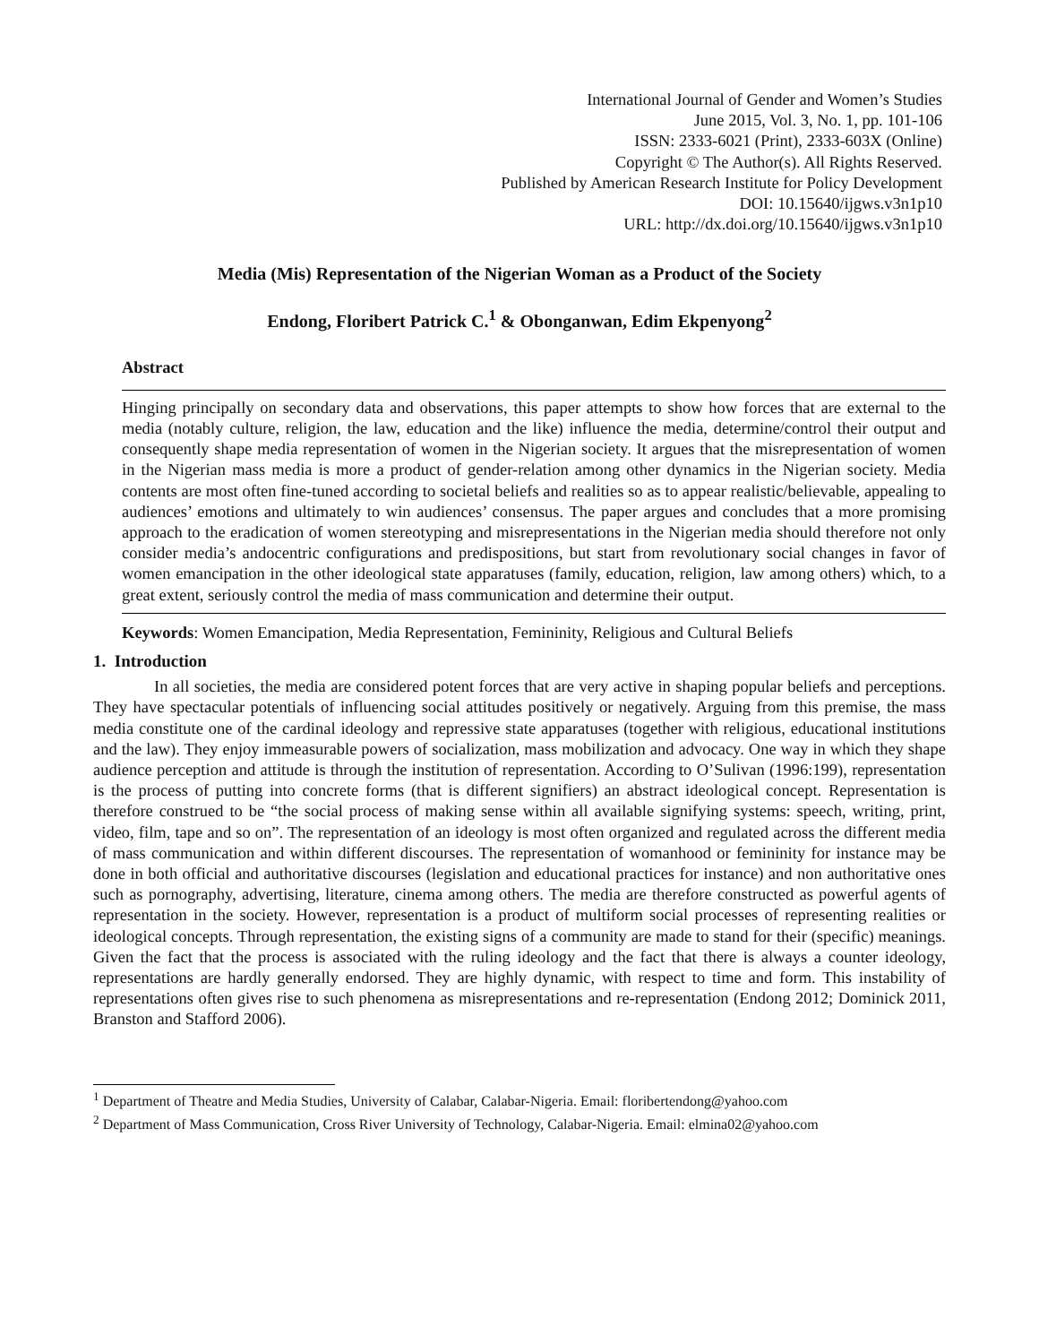International Journal of Gender and Women’s Studies
June 2015, Vol. 3, No. 1, pp. 101-106
ISSN: 2333-6021 (Print), 2333-603X (Online)
Copyright © The Author(s). All Rights Reserved.
Published by American Research Institute for Policy Development
DOI: 10.15640/ijgws.v3n1p10
URL: http://dx.doi.org/10.15640/ijgws.v3n1p10
Media (Mis) Representation of the Nigerian Woman as a Product of the Society
Endong, Floribert Patrick C.<sup>1</sup> & Obonganwan, Edim Ekpenyong<sup>2</sup>
Abstract
Hinging principally on secondary data and observations, this paper attempts to show how forces that are external to the media (notably culture, religion, the law, education and the like) influence the media, determine/control their output and consequently shape media representation of women in the Nigerian society. It argues that the misrepresentation of women in the Nigerian mass media is more a product of gender-relation among other dynamics in the Nigerian society. Media contents are most often fine-tuned according to societal beliefs and realities so as to appear realistic/believable, appealing to audiences’ emotions and ultimately to win audiences’ consensus. The paper argues and concludes that a more promising approach to the eradication of women stereotyping and misrepresentations in the Nigerian media should therefore not only consider media’s andocentric configurations and predispositions, but start from revolutionary social changes in favor of women emancipation in the other ideological state apparatuses (family, education, religion, law among others) which, to a great extent, seriously control the media of mass communication and determine their output.
Keywords: Women Emancipation, Media Representation, Femininity, Religious and Cultural Beliefs
1. Introduction
In all societies, the media are considered potent forces that are very active in shaping popular beliefs and perceptions. They have spectacular potentials of influencing social attitudes positively or negatively. Arguing from this premise, the mass media constitute one of the cardinal ideology and repressive state apparatuses (together with religious, educational institutions and the law). They enjoy immeasurable powers of socialization, mass mobilization and advocacy. One way in which they shape audience perception and attitude is through the institution of representation. According to O’Sulivan (1996:199), representation is the process of putting into concrete forms (that is different signifiers) an abstract ideological concept. Representation is therefore construed to be “the social process of making sense within all available signifying systems: speech, writing, print, video, film, tape and so on”. The representation of an ideology is most often organized and regulated across the different media of mass communication and within different discourses. The representation of womanhood or femininity for instance may be done in both official and authoritative discourses (legislation and educational practices for instance) and non authoritative ones such as pornography, advertising, literature, cinema among others. The media are therefore constructed as powerful agents of representation in the society. However, representation is a product of multiform social processes of representing realities or ideological concepts. Through representation, the existing signs of a community are made to stand for their (specific) meanings. Given the fact that the process is associated with the ruling ideology and the fact that there is always a counter ideology, representations are hardly generally endorsed. They are highly dynamic, with respect to time and form. This instability of representations often gives rise to such phenomena as misrepresentations and re-representation (Endong 2012; Dominick 2011, Branston and Stafford 2006).
<sup>1</sup> Department of Theatre and Media Studies, University of Calabar, Calabar-Nigeria. Email: floribertendong@yahoo.com
<sup>2</sup> Department of Mass Communication, Cross River University of Technology, Calabar-Nigeria. Email: elmina02@yahoo.com